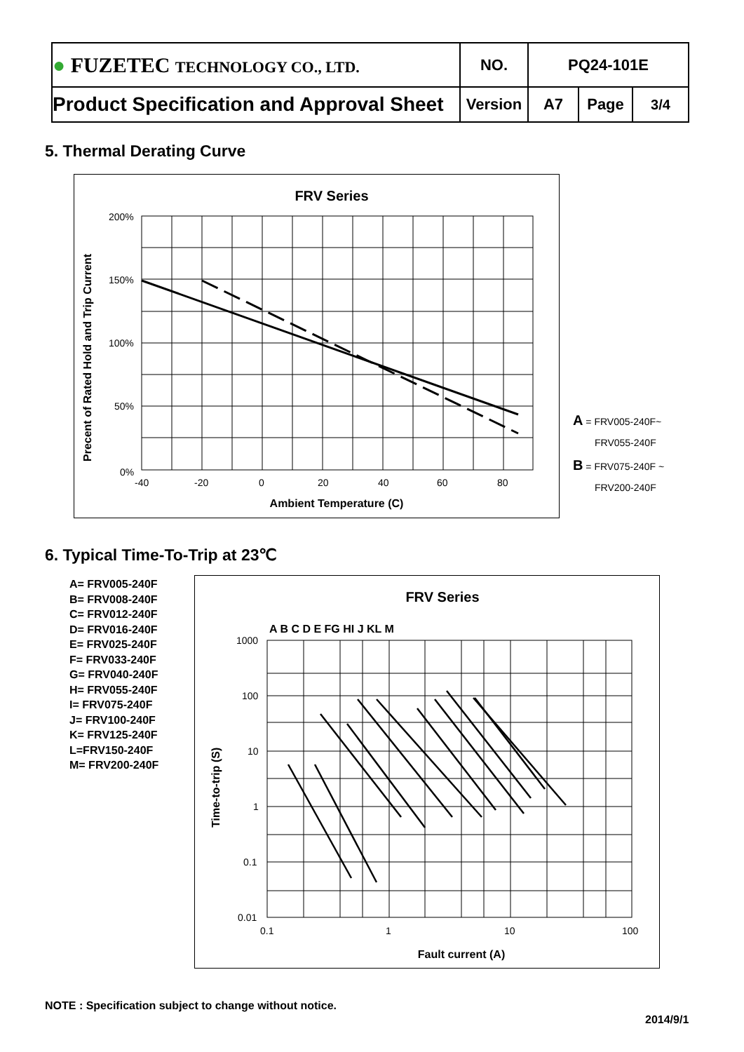| ● FUZETEC TECHNOLOGY CO., LTD. | NO. | PQ24-101E | | |
| Product Specification and Approval Sheet | Version | A7 | Page | 3/4 |
5. Thermal Derating Curve
FRV Series
200%
150%
100%
50%
0%
-40
-20
0
20
40
60
80
Ambient Temperature (C)
Precent of Rated Hold and Trip Current
A = FRV005-240F~
FRV055-240F
B = FRV075-240F ~
FRV200-240F
6. Typical Time-To-Trip at 23℃
A= FRV005-240F
B= FRV008-240F
C= FRV012-240F
D= FRV016-240F
E= FRV025-240F
F= FRV033-240F
G= FRV040-240F
H= FRV055-240F
I= FRV075-240F
J= FRV100-240F
K= FRV125-240F
L=FRV150-240F
M= FRV200-240F
FRV Series
A B C D E FG HI J KL M
1000
100
10
1
0.1
0.01
0.1
1
10
100
Fault current (A)
Time-to-trip (S)
NOTE : Specification subject to change without notice.
2014/9/1